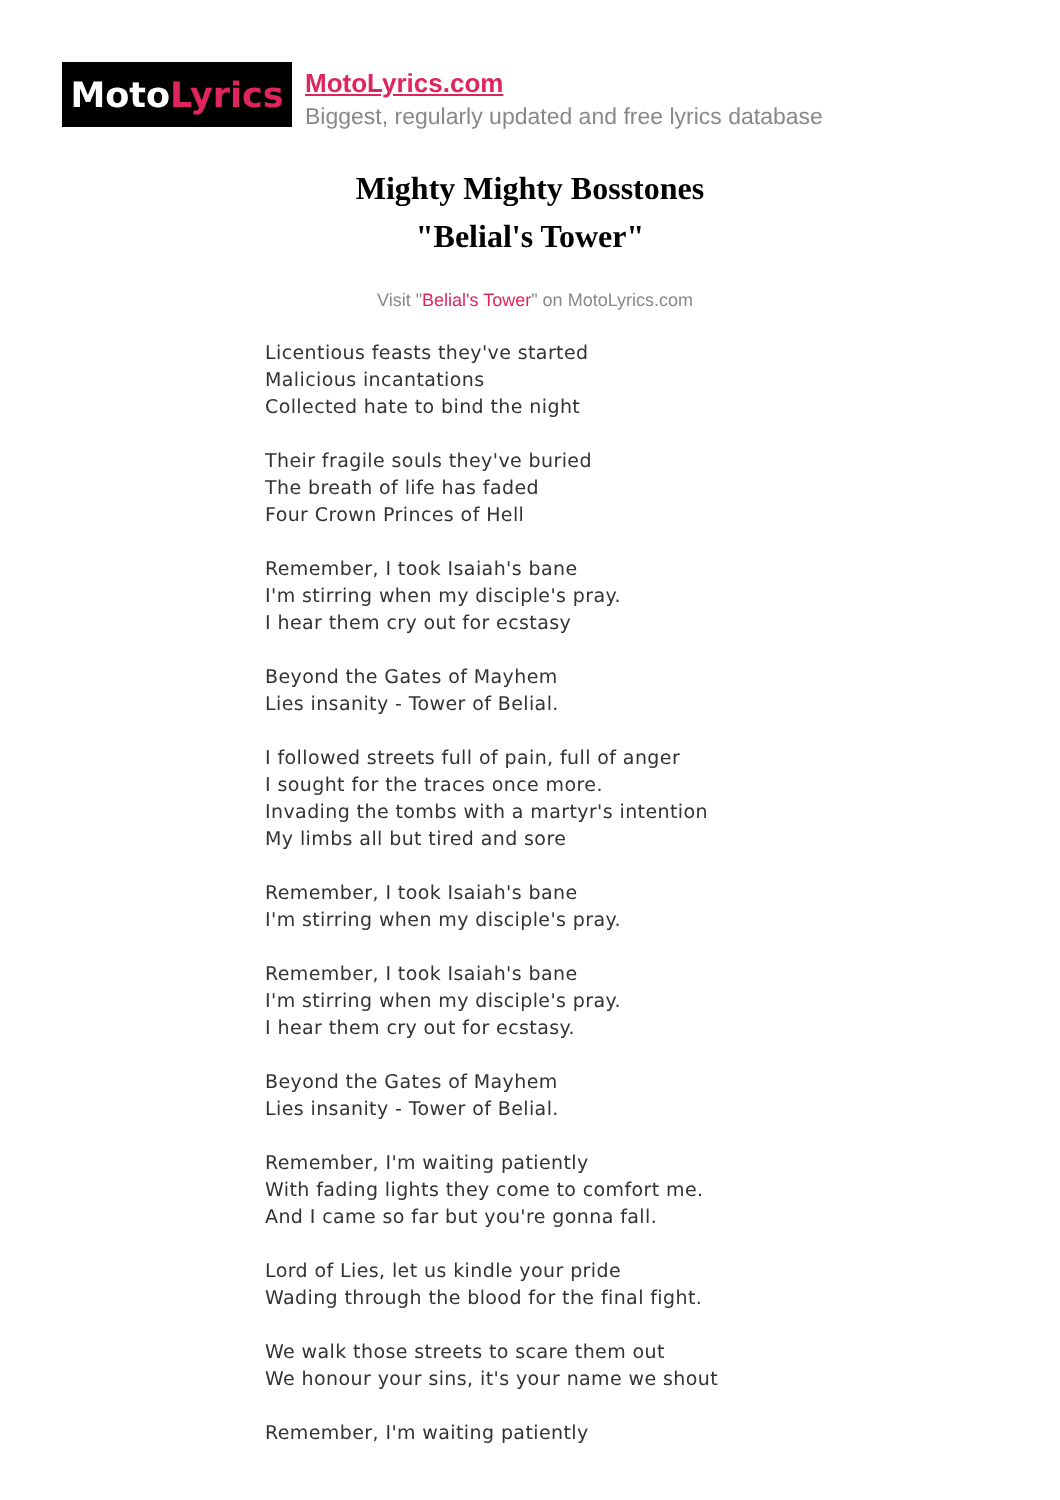Moto Lyrics
MotoLyrics.com
Biggest, regularly updated and free lyrics database
Mighty Mighty Bosstones
"Belial's Tower"
Visit "Belial's Tower" on MotoLyrics.com
Licentious feasts they've started
Malicious incantations
Collected hate to bind the night
Their fragile souls they've buried
The breath of life has faded
Four Crown Princes of Hell
Remember, I took Isaiah's bane
I'm stirring when my disciple's pray.
I hear them cry out for ecstasy
Beyond the Gates of Mayhem
Lies insanity - Tower of Belial.
I followed streets full of pain, full of anger
I sought for the traces once more.
Invading the tombs with a martyr's intention
My limbs all but tired and sore
Remember, I took Isaiah's bane
I'm stirring when my disciple's pray.
Remember, I took Isaiah's bane
I'm stirring when my disciple's pray.
I hear them cry out for ecstasy.
Beyond the Gates of Mayhem
Lies insanity - Tower of Belial.
Remember, I'm waiting patiently
With fading lights they come to comfort me.
And I came so far but you're gonna fall.
Lord of Lies, let us kindle your pride
Wading through the blood for the final fight.
We walk those streets to scare them out
We honour your sins, it's your name we shout
Remember, I'm waiting patiently